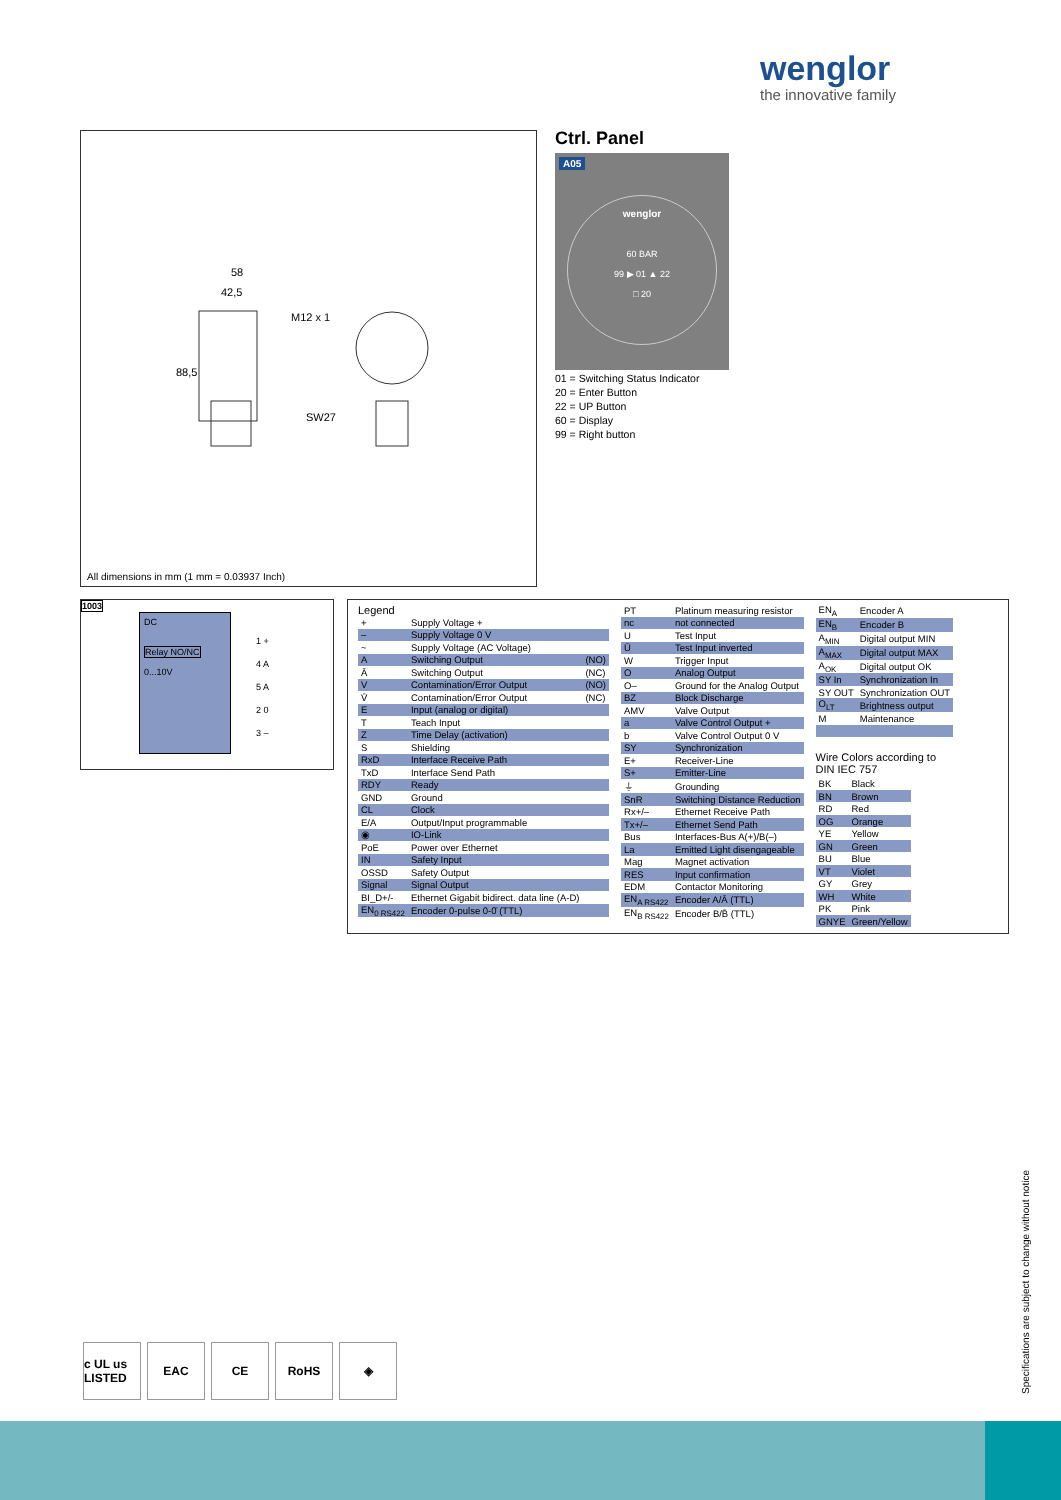wenglor
the innovative family
58
42,5
88,5
SW27
M12 x 1
All dimensions in mm (1 mm = 0.03937 Inch)
Ctrl. Panel
A05
wenglor
60 BAR
99 ▶ 01 ▲ 22
□ 20
01 = Switching Status Indicator
20 = Enter Button
22 = UP Button
60 = Display
99 = Right button
1003
DC
Relay NO/NC
0...10V
1 +
4 A
5 A
2 0
3 –
Legend
| + | Supply Voltage + | |
| – | Supply Voltage 0 V | |
| ~ | Supply Voltage (AC Voltage) | |
| A | Switching Output | (NO) |
| Ā | Switching Output | (NC) |
| V | Contamination/Error Output | (NO) |
| V̄ | Contamination/Error Output | (NC) |
| E | Input (analog or digital) | |
| T | Teach Input | |
| Z | Time Delay (activation) | |
| S | Shielding | |
| RxD | Interface Receive Path | |
| TxD | Interface Send Path | |
| RDY | Ready | |
| GND | Ground | |
| CL | Clock | |
| E/A | Output/Input programmable | |
| ◉ | IO-Link | |
| PoE | Power over Ethernet | |
| IN | Safety Input | |
| OSSD | Safety Output | |
| Signal | Signal Output | |
| BI_D+/- | Ethernet Gigabit bidirect. data line (A-D) | |
| EN<sub>0 RS422</sub> | Encoder 0-pulse 0-0̄ (TTL) | |
| PT | Platinum measuring resistor |
| nc | not connected |
| U | Test Input |
| Ū | Test Input inverted |
| W | Trigger Input |
| O | Analog Output |
| O– | Ground for the Analog Output |
| BZ | Block Discharge |
| AMV | Valve Output |
| a | Valve Control Output + |
| b | Valve Control Output 0 V |
| SY | Synchronization |
| E+ | Receiver-Line |
| S+ | Emitter-Line |
| ⏚ | Grounding |
| SnR | Switching Distance Reduction |
| Rx+/– | Ethernet Receive Path |
| Tx+/– | Ethernet Send Path |
| Bus | Interfaces-Bus A(+)/B(–) |
| La | Emitted Light disengageable |
| Mag | Magnet activation |
| RES | Input confirmation |
| EDM | Contactor Monitoring |
| EN<sub>A RS422</sub> | Encoder A/Ā (TTL) |
| EN<sub>B RS422</sub> | Encoder B/B̄ (TTL) |
| EN<sub>A</sub> | Encoder A |
| EN<sub>B</sub> | Encoder B |
| A<sub>MIN</sub> | Digital output MIN |
| A<sub>MAX</sub> | Digital output MAX |
| A<sub>OK</sub> | Digital output OK |
| SY In | Synchronization In |
| SY OUT | Synchronization OUT |
| O<sub>LT</sub> | Brightness output |
| M | Maintenance |
Wire Colors according to
DIN IEC 757
| BK | Black |
| BN | Brown |
| RD | Red |
| OG | Orange |
| YE | Yellow |
| GN | Green |
| BU | Blue |
| VT | Violet |
| GY | Grey |
| WH | White |
| PK | Pink |
| GNYE | Green/Yellow |
c UL us LISTED
EAC CE RoHS ◈
Specifications are subject to change without notice